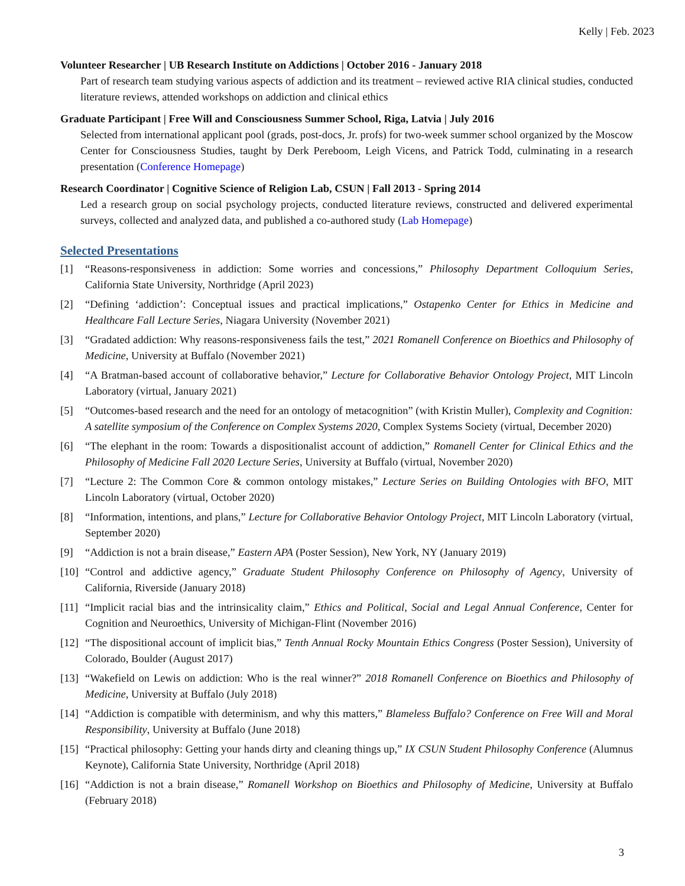Kelly | Feb. 2023
Volunteer Researcher | UB Research Institute on Addictions | October 2016 - January 2018
Part of research team studying various aspects of addiction and its treatment – reviewed active RIA clinical studies, conducted literature reviews, attended workshops on addiction and clinical ethics
Graduate Participant | Free Will and Consciousness Summer School, Riga, Latvia | July 2016
Selected from international applicant pool (grads, post-docs, Jr. profs) for two-week summer school organized by the Moscow Center for Consciousness Studies, taught by Derk Pereboom, Leigh Vicens, and Patrick Todd, culminating in a research presentation (Conference Homepage)
Research Coordinator | Cognitive Science of Religion Lab, CSUN | Fall 2013 - Spring 2014
Led a research group on social psychology projects, conducted literature reviews, constructed and delivered experimental surveys, collected and analyzed data, and published a co-authored study (Lab Homepage)
Selected Presentations
[1] “Reasons-responsiveness in addiction: Some worries and concessions,” Philosophy Department Colloquium Series, California State University, Northridge (April 2023)
[2] “Defining ‘addiction’: Conceptual issues and practical implications,” Ostapenko Center for Ethics in Medicine and Healthcare Fall Lecture Series, Niagara University (November 2021)
[3] “Gradated addiction: Why reasons-responsiveness fails the test,” 2021 Romanell Conference on Bioethics and Philosophy of Medicine, University at Buffalo (November 2021)
[4] “A Bratman-based account of collaborative behavior,” Lecture for Collaborative Behavior Ontology Project, MIT Lincoln Laboratory (virtual, January 2021)
[5] “Outcomes-based research and the need for an ontology of metacognition” (with Kristin Muller), Complexity and Cognition: A satellite symposium of the Conference on Complex Systems 2020, Complex Systems Society (virtual, December 2020)
[6] “The elephant in the room: Towards a dispositionalist account of addiction,” Romanell Center for Clinical Ethics and the Philosophy of Medicine Fall 2020 Lecture Series, University at Buffalo (virtual, November 2020)
[7] “Lecture 2: The Common Core & common ontology mistakes,” Lecture Series on Building Ontologies with BFO, MIT Lincoln Laboratory (virtual, October 2020)
[8] “Information, intentions, and plans,” Lecture for Collaborative Behavior Ontology Project, MIT Lincoln Laboratory (virtual, September 2020)
[9] “Addiction is not a brain disease,” Eastern APA (Poster Session), New York, NY (January 2019)
[10] “Control and addictive agency,” Graduate Student Philosophy Conference on Philosophy of Agency, University of California, Riverside (January 2018)
[11] “Implicit racial bias and the intrinsicality claim,” Ethics and Political, Social and Legal Annual Conference, Center for Cognition and Neuroethics, University of Michigan-Flint (November 2016)
[12] “The dispositional account of implicit bias,” Tenth Annual Rocky Mountain Ethics Congress (Poster Session), University of Colorado, Boulder (August 2017)
[13] “Wakefield on Lewis on addiction: Who is the real winner?” 2018 Romanell Conference on Bioethics and Philosophy of Medicine, University at Buffalo (July 2018)
[14] “Addiction is compatible with determinism, and why this matters,” Blameless Buffalo? Conference on Free Will and Moral Responsibility, University at Buffalo (June 2018)
[15] “Practical philosophy: Getting your hands dirty and cleaning things up,” IX CSUN Student Philosophy Conference (Alumnus Keynote), California State University, Northridge (April 2018)
[16] “Addiction is not a brain disease,” Romanell Workshop on Bioethics and Philosophy of Medicine, University at Buffalo (February 2018)
3